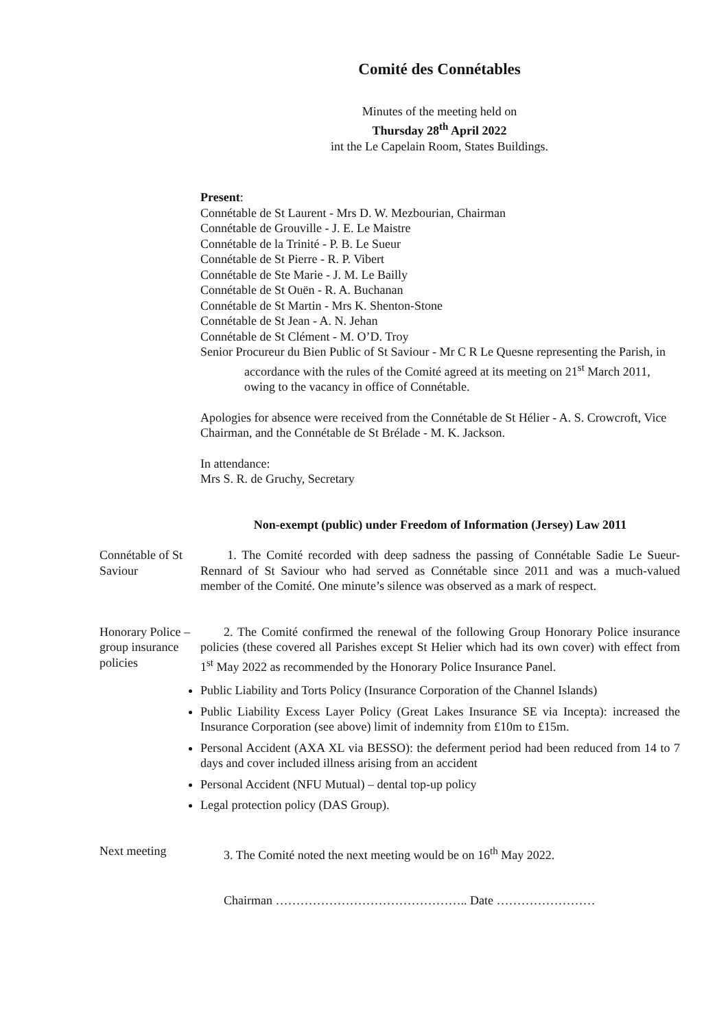Comité des Connétables
Minutes of the meeting held on
Thursday 28<sup>th</sup> April 2022
int the Le Capelain Room, States Buildings.
Present:
Connétable de St Laurent - Mrs D. W. Mezbourian, Chairman
Connétable de Grouville - J. E. Le Maistre
Connétable de la Trinité - P. B. Le Sueur
Connétable de St Pierre - R. P. Vibert
Connétable de Ste Marie - J. M. Le Bailly
Connétable de St Ouën - R. A. Buchanan
Connétable de St Martin - Mrs K. Shenton-Stone
Connétable de St Jean - A. N. Jehan
Connétable de St Clément - M. O’D. Troy
Senior Procureur du Bien Public of St Saviour - Mr C R Le Quesne representing the Parish, in accordance with the rules of the Comité agreed at its meeting on 21<sup>st</sup> March 2011, owing to the vacancy in office of Connétable.
Apologies for absence were received from the Connétable de St Hélier - A. S. Crowcroft, Vice Chairman, and the Connétable de St Brélade - M. K. Jackson.
In attendance:
Mrs S. R. de Gruchy, Secretary
Non-exempt (public) under Freedom of Information (Jersey) Law 2011
Connétable of St Saviour
1. The Comité recorded with deep sadness the passing of Connétable Sadie Le Sueur-Rennard of St Saviour who had served as Connétable since 2011 and was a much-valued member of the Comité. One minute’s silence was observed as a mark of respect.
Honorary Police – group insurance policies
2. The Comité confirmed the renewal of the following Group Honorary Police insurance policies (these covered all Parishes except St Helier which had its own cover) with effect from 1<sup>st</sup> May 2022 as recommended by the Honorary Police Insurance Panel.
Public Liability and Torts Policy (Insurance Corporation of the Channel Islands)
Public Liability Excess Layer Policy (Great Lakes Insurance SE via Incepta): increased the Insurance Corporation (see above) limit of indemnity from £10m to £15m.
Personal Accident (AXA XL via BESSO): the deferment period had been reduced from 14 to 7 days and cover included illness arising from an accident
Personal Accident (NFU Mutual) – dental top-up policy
Legal protection policy (DAS Group).
Next meeting 3. The Comité noted the next meeting would be on 16<sup>th</sup> May 2022.
Chairman ……………………………………….. Date ……………………